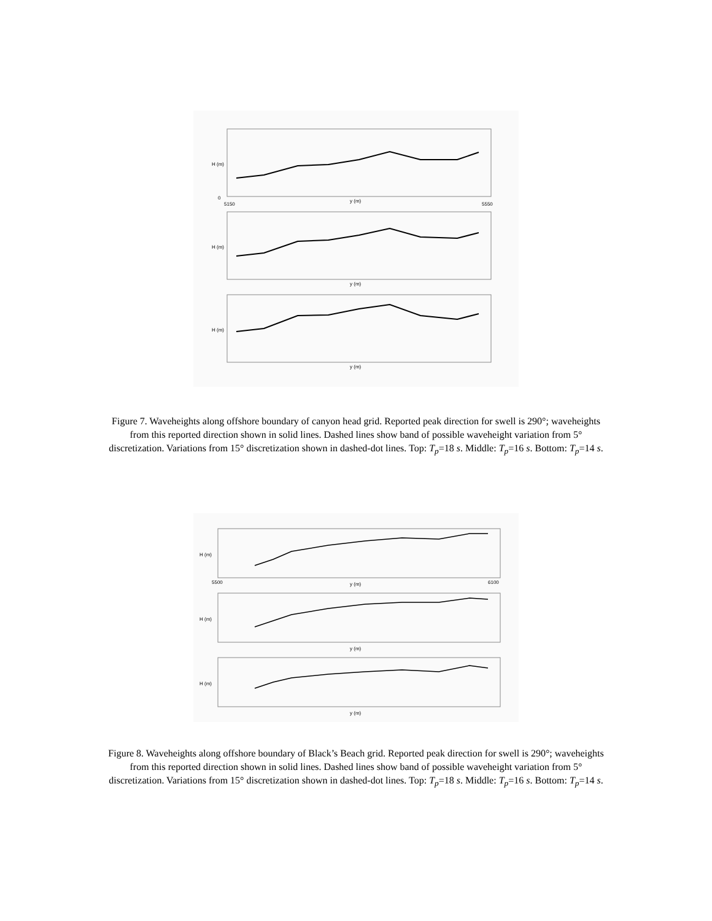0
5150
y (m)
5550
y (m)
y (m)
H (m)
H (m)
H (m)
Figure 7. Waveheights along offshore boundary of canyon head grid. Reported peak direction for swell is 290°; waveheights from this reported direction shown in solid lines. Dashed lines show band of possible waveheight variation from 5° discretization. Variations from 15° discretization shown in dashed-dot lines. Top: T<sub>p</sub>=18 s. Middle: T<sub>p</sub>=16 s. Bottom: T<sub>p</sub>=14 s.
y (m)
y (m)
y (m)
5500
6100
H (m)
H (m)
H (m)
Figure 8. Waveheights along offshore boundary of Black’s Beach grid. Reported peak direction for swell is 290°; waveheights from this reported direction shown in solid lines. Dashed lines show band of possible waveheight variation from 5° discretization. Variations from 15° discretization shown in dashed-dot lines. Top: T<sub>p</sub>=18 s. Middle: T<sub>p</sub>=16 s. Bottom: T<sub>p</sub>=14 s.